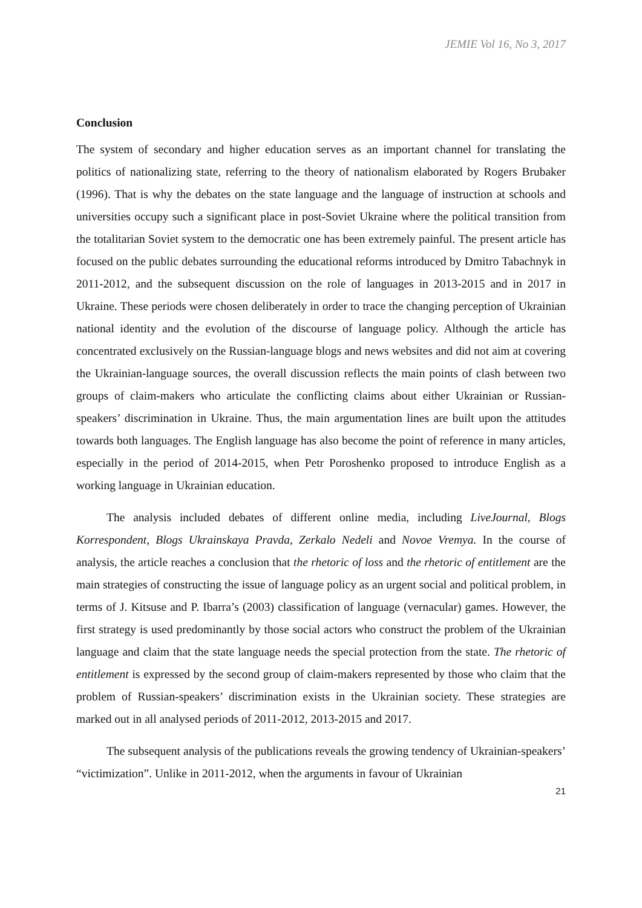JEMIE Vol 16, No 3, 2017
Conclusion
The system of secondary and higher education serves as an important channel for translating the politics of nationalizing state, referring to the theory of nationalism elaborated by Rogers Brubaker (1996). That is why the debates on the state language and the language of instruction at schools and universities occupy such a significant place in post-Soviet Ukraine where the political transition from the totalitarian Soviet system to the democratic one has been extremely painful. The present article has focused on the public debates surrounding the educational reforms introduced by Dmitro Tabachnyk in 2011-2012, and the subsequent discussion on the role of languages in 2013-2015 and in 2017 in Ukraine. These periods were chosen deliberately in order to trace the changing perception of Ukrainian national identity and the evolution of the discourse of language policy. Although the article has concentrated exclusively on the Russian-language blogs and news websites and did not aim at covering the Ukrainian-language sources, the overall discussion reflects the main points of clash between two groups of claim-makers who articulate the conflicting claims about either Ukrainian or Russian-speakers’ discrimination in Ukraine. Thus, the main argumentation lines are built upon the attitudes towards both languages. The English language has also become the point of reference in many articles, especially in the period of 2014-2015, when Petr Poroshenko proposed to introduce English as a working language in Ukrainian education.
The analysis included debates of different online media, including LiveJournal, Blogs Korrespondent, Blogs Ukrainskaya Pravda, Zerkalo Nedeli and Novoe Vremya. In the course of analysis, the article reaches a conclusion that the rhetoric of loss and the rhetoric of entitlement are the main strategies of constructing the issue of language policy as an urgent social and political problem, in terms of J. Kitsuse and P. Ibarra’s (2003) classification of language (vernacular) games. However, the first strategy is used predominantly by those social actors who construct the problem of the Ukrainian language and claim that the state language needs the special protection from the state. The rhetoric of entitlement is expressed by the second group of claim-makers represented by those who claim that the problem of Russian-speakers’ discrimination exists in the Ukrainian society. These strategies are marked out in all analysed periods of 2011-2012, 2013-2015 and 2017.
The subsequent analysis of the publications reveals the growing tendency of Ukrainian-speakers’ “victimization”. Unlike in 2011-2012, when the arguments in favour of Ukrainian
21